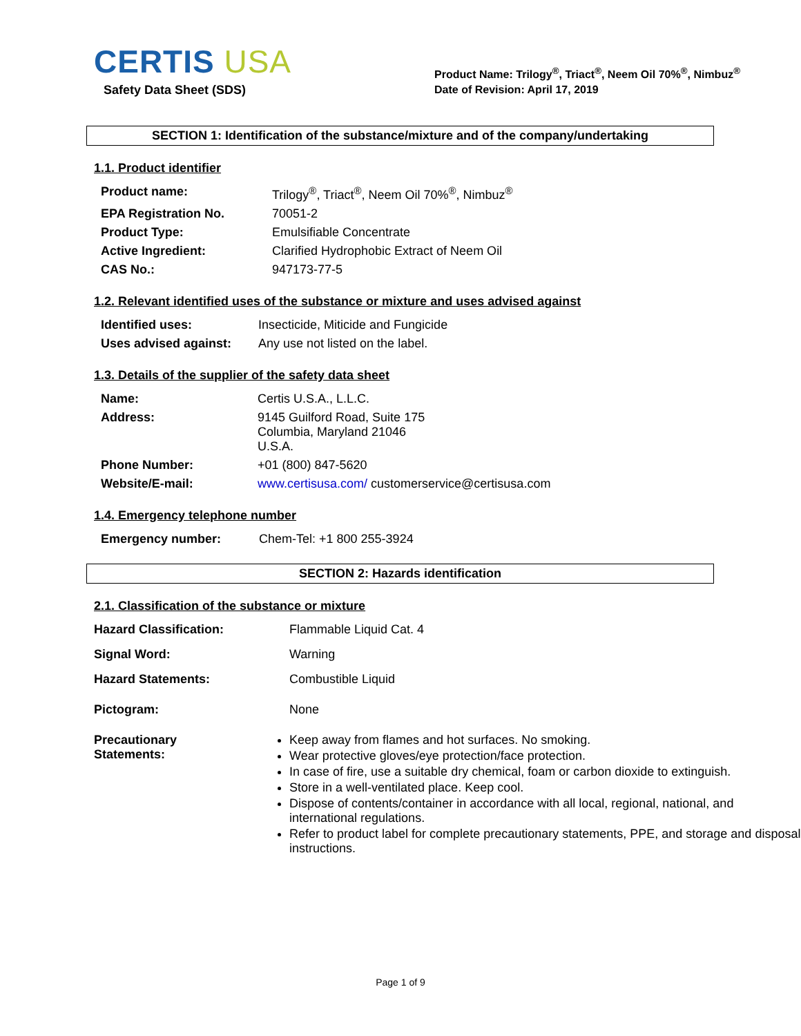CERTIS USA
Safety Data Sheet (SDS)
Product Name: Trilogy<sup>®</sup>, Triact<sup>®</sup>, Neem Oil 70%<sup>®</sup>, Nimbuz<sup>®</sup>
Date of Revision: April 17, 2019
SECTION 1: Identification of the substance/mixture and of the company/undertaking
1.1. Product identifier
| Product name: | Trilogy<sup>®</sup>, Triact<sup>®</sup>, Neem Oil 70%<sup>®</sup>, Nimbuz<sup>®</sup> |
| EPA Registration No. | 70051-2 |
| Product Type: | Emulsifiable Concentrate |
| Active Ingredient: | Clarified Hydrophobic Extract of Neem Oil |
| CAS No.: | 947173-77-5 |
1.2. Relevant identified uses of the substance or mixture and uses advised against
| Identified uses: | Insecticide, Miticide and Fungicide |
| Uses advised against: | Any use not listed on the label. |
1.3. Details of the supplier of the safety data sheet
| Name: | Certis U.S.A., L.L.C. |
| Address: | 9145 Guilford Road, Suite 175 Columbia, Maryland 21046 U.S.A. |
| Phone Number: | +01 (800) 847-5620 |
| Website/E-mail: | www.certisusa.com/ customerservice@certisusa.com |
1.4. Emergency telephone number
| Emergency number: | Chem-Tel: +1 800 255-3924 |
SECTION 2: Hazards identification
2.1. Classification of the substance or mixture
| Hazard Classification: | Flammable Liquid Cat. 4 |
| Signal Word: | Warning |
| Hazard Statements: | Combustible Liquid |
| Pictogram: | None |
| Precautionary Statements: | Keep away from flames and hot surfaces. No smoking. Wear protective gloves/eye protection/face protection. In case of fire, use a suitable dry chemical, foam or carbon dioxide to extinguish. Store in a well-ventilated place. Keep cool. Dispose of contents/container in accordance with all local, regional, national, and international regulations. Refer to product label for complete precautionary statements, PPE, and storage and disposal instructions. |
Page 1 of 9